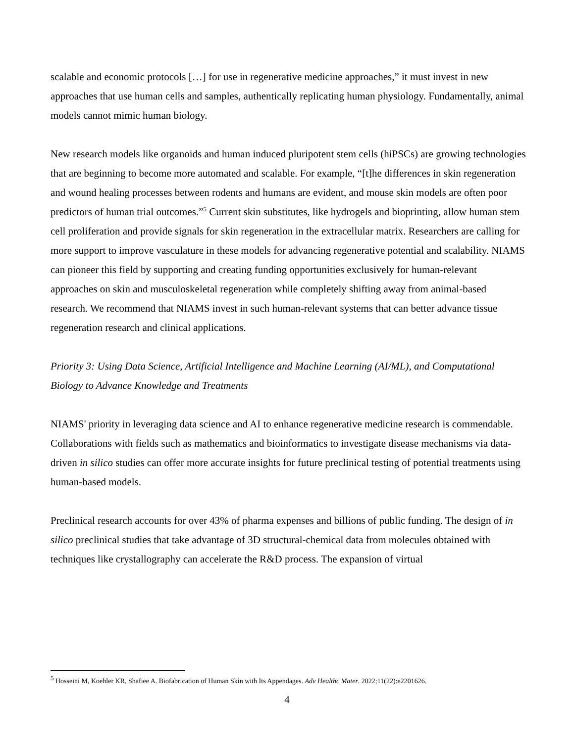scalable and economic protocols […] for use in regenerative medicine approaches,” it must invest in new approaches that use human cells and samples, authentically replicating human physiology. Fundamentally, animal models cannot mimic human biology.
New research models like organoids and human induced pluripotent stem cells (hiPSCs) are growing technologies that are beginning to become more automated and scalable. For example, “[t]he differences in skin regeneration and wound healing processes between rodents and humans are evident, and mouse skin models are often poor predictors of human trial outcomes.”<sup>5</sup> Current skin substitutes, like hydrogels and bioprinting, allow human stem cell proliferation and provide signals for skin regeneration in the extracellular matrix. Researchers are calling for more support to improve vasculature in these models for advancing regenerative potential and scalability. NIAMS can pioneer this field by supporting and creating funding opportunities exclusively for human-relevant approaches on skin and musculoskeletal regeneration while completely shifting away from animal-based research. We recommend that NIAMS invest in such human-relevant systems that can better advance tissue regeneration research and clinical applications.
Priority 3: Using Data Science, Artificial Intelligence and Machine Learning (AI/ML), and Computational Biology to Advance Knowledge and Treatments
NIAMS' priority in leveraging data science and AI to enhance regenerative medicine research is commendable. Collaborations with fields such as mathematics and bioinformatics to investigate disease mechanisms via data-driven in silico studies can offer more accurate insights for future preclinical testing of potential treatments using human-based models.
Preclinical research accounts for over 43% of pharma expenses and billions of public funding. The design of in silico preclinical studies that take advantage of 3D structural-chemical data from molecules obtained with techniques like crystallography can accelerate the R&D process. The expansion of virtual
<sup>5</sup> Hosseini M, Koehler KR, Shafiee A. Biofabrication of Human Skin with Its Appendages. Adv Healthc Mater. 2022;11(22):e2201626.
4